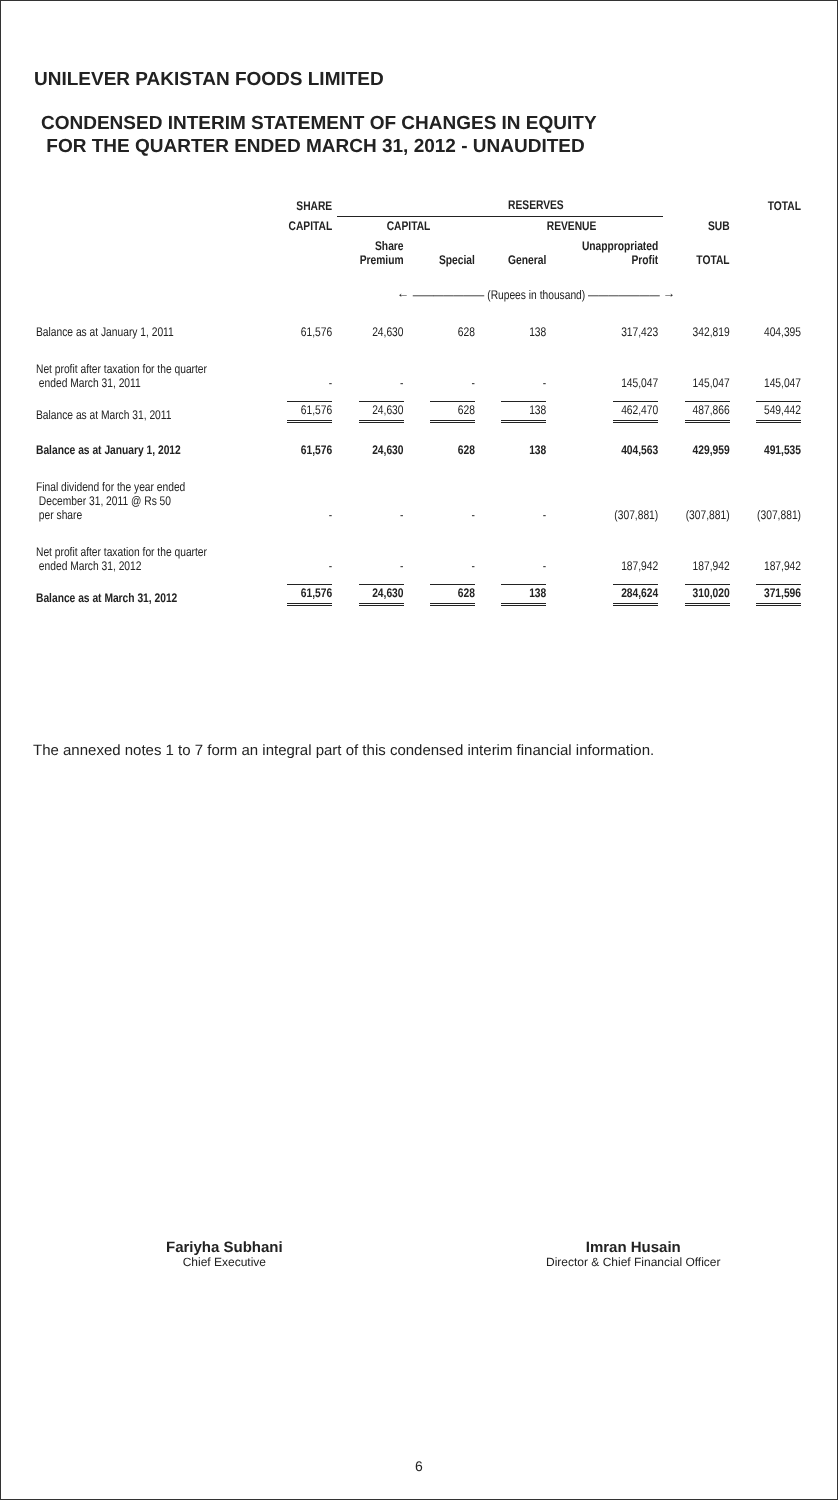UNILEVER PAKISTAN FOODS LIMITED
CONDENSED INTERIM STATEMENT OF CHANGES IN EQUITY
FOR THE QUARTER ENDED MARCH 31, 2012 - UNAUDITED
| | SHARE | RESERVES | | | | | TOTAL |
| --- | --- | --- | --- | --- | --- | --- | --- |
| | CAPITAL | CAPITAL | | REVENUE | | SUB | |
| | | Share Premium | Special | General | Unappropriated Profit | TOTAL | |
| | ← ——————— (Rupees in thousand) ——————— → | | | | | | |
| Balance as at January 1, 2011 | 61,576 | 24,630 | 628 | 138 | 317,423 | 342,819 | 404,395 |
| Net profit after taxation for the quarter ended March 31, 2011 | - | - | - | - | 145,047 | 145,047 | 145,047 |
| Balance as at March 31, 2011 | 61,576 | 24,630 | 628 | 138 | 462,470 | 487,866 | 549,442 |
| Balance as at January 1, 2012 | 61,576 | 24,630 | 628 | 138 | 404,563 | 429,959 | 491,535 |
| Final dividend for the year ended December 31, 2011 @ Rs 50 per share | - | - | - | - | (307,881) | (307,881) | (307,881) |
| Net profit after taxation for the quarter ended March 31, 2012 | - | - | - | - | 187,942 | 187,942 | 187,942 |
| Balance as at March 31, 2012 | 61,576 | 24,630 | 628 | 138 | 284,624 | 310,020 | 371,596 |
The annexed notes 1 to 7 form an integral part of this condensed interim financial information.
Fariyha Subhani
Chief Executive
Imran Husain
Director & Chief Financial Officer
6